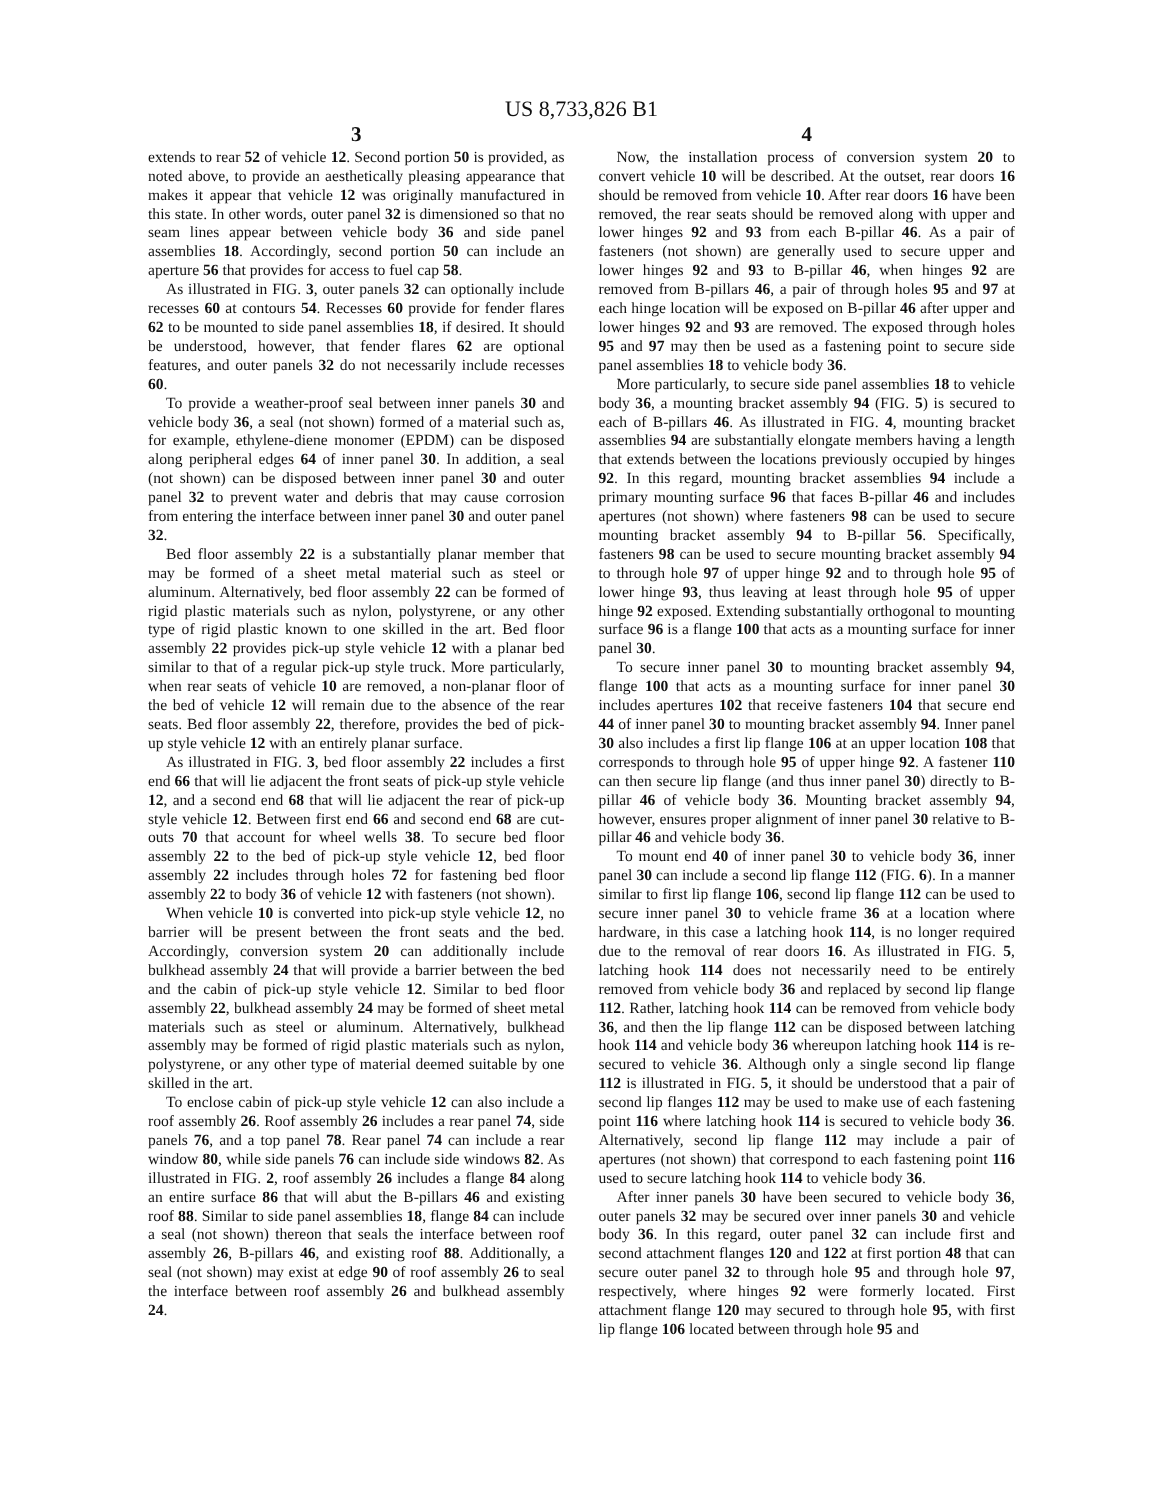US 8,733,826 B1
3
extends to rear 52 of vehicle 12. Second portion 50 is provided, as noted above, to provide an aesthetically pleasing appearance that makes it appear that vehicle 12 was originally manufactured in this state. In other words, outer panel 32 is dimensioned so that no seam lines appear between vehicle body 36 and side panel assemblies 18. Accordingly, second portion 50 can include an aperture 56 that provides for access to fuel cap 58.
As illustrated in FIG. 3, outer panels 32 can optionally include recesses 60 at contours 54. Recesses 60 provide for fender flares 62 to be mounted to side panel assemblies 18, if desired. It should be understood, however, that fender flares 62 are optional features, and outer panels 32 do not necessarily include recesses 60.
To provide a weather-proof seal between inner panels 30 and vehicle body 36, a seal (not shown) formed of a material such as, for example, ethylene-diene monomer (EPDM) can be disposed along peripheral edges 64 of inner panel 30. In addition, a seal (not shown) can be disposed between inner panel 30 and outer panel 32 to prevent water and debris that may cause corrosion from entering the interface between inner panel 30 and outer panel 32.
Bed floor assembly 22 is a substantially planar member that may be formed of a sheet metal material such as steel or aluminum. Alternatively, bed floor assembly 22 can be formed of rigid plastic materials such as nylon, polystyrene, or any other type of rigid plastic known to one skilled in the art. Bed floor assembly 22 provides pick-up style vehicle 12 with a planar bed similar to that of a regular pick-up style truck. More particularly, when rear seats of vehicle 10 are removed, a non-planar floor of the bed of vehicle 12 will remain due to the absence of the rear seats. Bed floor assembly 22, therefore, provides the bed of pick-up style vehicle 12 with an entirely planar surface.
As illustrated in FIG. 3, bed floor assembly 22 includes a first end 66 that will lie adjacent the front seats of pick-up style vehicle 12, and a second end 68 that will lie adjacent the rear of pick-up style vehicle 12. Between first end 66 and second end 68 are cut-outs 70 that account for wheel wells 38. To secure bed floor assembly 22 to the bed of pick-up style vehicle 12, bed floor assembly 22 includes through holes 72 for fastening bed floor assembly 22 to body 36 of vehicle 12 with fasteners (not shown).
When vehicle 10 is converted into pick-up style vehicle 12, no barrier will be present between the front seats and the bed. Accordingly, conversion system 20 can additionally include bulkhead assembly 24 that will provide a barrier between the bed and the cabin of pick-up style vehicle 12. Similar to bed floor assembly 22, bulkhead assembly 24 may be formed of sheet metal materials such as steel or aluminum. Alternatively, bulkhead assembly may be formed of rigid plastic materials such as nylon, polystyrene, or any other type of material deemed suitable by one skilled in the art.
To enclose cabin of pick-up style vehicle 12 can also include a roof assembly 26. Roof assembly 26 includes a rear panel 74, side panels 76, and a top panel 78. Rear panel 74 can include a rear window 80, while side panels 76 can include side windows 82. As illustrated in FIG. 2, roof assembly 26 includes a flange 84 along an entire surface 86 that will abut the B-pillars 46 and existing roof 88. Similar to side panel assemblies 18, flange 84 can include a seal (not shown) thereon that seals the interface between roof assembly 26, B-pillars 46, and existing roof 88. Additionally, a seal (not shown) may exist at edge 90 of roof assembly 26 to seal the interface between roof assembly 26 and bulkhead assembly 24.
4
Now, the installation process of conversion system 20 to convert vehicle 10 will be described. At the outset, rear doors 16 should be removed from vehicle 10. After rear doors 16 have been removed, the rear seats should be removed along with upper and lower hinges 92 and 93 from each B-pillar 46. As a pair of fasteners (not shown) are generally used to secure upper and lower hinges 92 and 93 to B-pillar 46, when hinges 92 are removed from B-pillars 46, a pair of through holes 95 and 97 at each hinge location will be exposed on B-pillar 46 after upper and lower hinges 92 and 93 are removed. The exposed through holes 95 and 97 may then be used as a fastening point to secure side panel assemblies 18 to vehicle body 36.
More particularly, to secure side panel assemblies 18 to vehicle body 36, a mounting bracket assembly 94 (FIG. 5) is secured to each of B-pillars 46. As illustrated in FIG. 4, mounting bracket assemblies 94 are substantially elongate members having a length that extends between the locations previously occupied by hinges 92. In this regard, mounting bracket assemblies 94 include a primary mounting surface 96 that faces B-pillar 46 and includes apertures (not shown) where fasteners 98 can be used to secure mounting bracket assembly 94 to B-pillar 56. Specifically, fasteners 98 can be used to secure mounting bracket assembly 94 to through hole 97 of upper hinge 92 and to through hole 95 of lower hinge 93, thus leaving at least through hole 95 of upper hinge 92 exposed. Extending substantially orthogonal to mounting surface 96 is a flange 100 that acts as a mounting surface for inner panel 30.
To secure inner panel 30 to mounting bracket assembly 94, flange 100 that acts as a mounting surface for inner panel 30 includes apertures 102 that receive fasteners 104 that secure end 44 of inner panel 30 to mounting bracket assembly 94. Inner panel 30 also includes a first lip flange 106 at an upper location 108 that corresponds to through hole 95 of upper hinge 92. A fastener 110 can then secure lip flange (and thus inner panel 30) directly to B-pillar 46 of vehicle body 36. Mounting bracket assembly 94, however, ensures proper alignment of inner panel 30 relative to B-pillar 46 and vehicle body 36.
To mount end 40 of inner panel 30 to vehicle body 36, inner panel 30 can include a second lip flange 112 (FIG. 6). In a manner similar to first lip flange 106, second lip flange 112 can be used to secure inner panel 30 to vehicle frame 36 at a location where hardware, in this case a latching hook 114, is no longer required due to the removal of rear doors 16. As illustrated in FIG. 5, latching hook 114 does not necessarily need to be entirely removed from vehicle body 36 and replaced by second lip flange 112. Rather, latching hook 114 can be removed from vehicle body 36, and then the lip flange 112 can be disposed between latching hook 114 and vehicle body 36 whereupon latching hook 114 is re-secured to vehicle 36. Although only a single second lip flange 112 is illustrated in FIG. 5, it should be understood that a pair of second lip flanges 112 may be used to make use of each fastening point 116 where latching hook 114 is secured to vehicle body 36. Alternatively, second lip flange 112 may include a pair of apertures (not shown) that correspond to each fastening point 116 used to secure latching hook 114 to vehicle body 36.
After inner panels 30 have been secured to vehicle body 36, outer panels 32 may be secured over inner panels 30 and vehicle body 36. In this regard, outer panel 32 can include first and second attachment flanges 120 and 122 at first portion 48 that can secure outer panel 32 to through hole 95 and through hole 97, respectively, where hinges 92 were formerly located. First attachment flange 120 may secured to through hole 95, with first lip flange 106 located between through hole 95 and